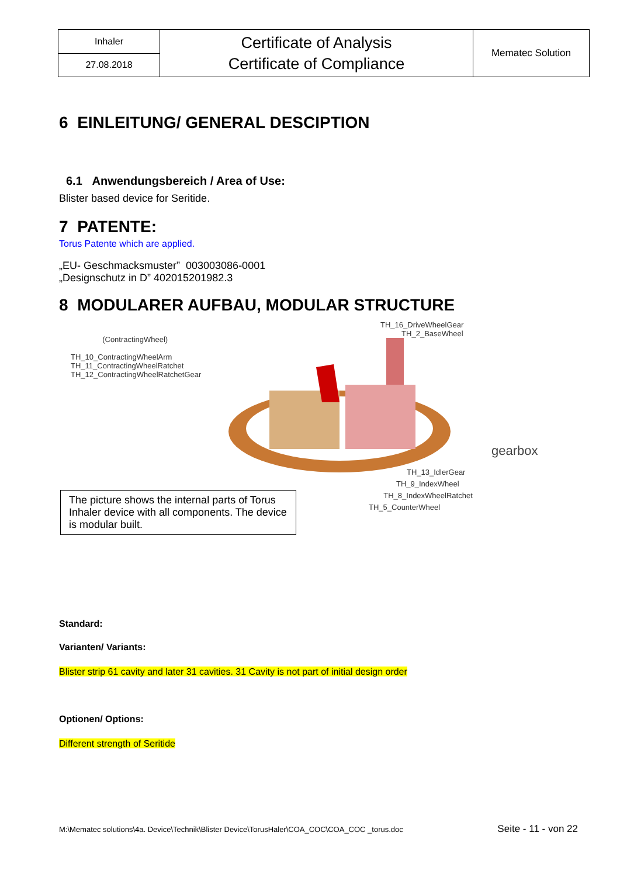| Inhaler | Certificate of Analysis Certificate of Compliance | Mematec Solution |
| 27.08.2018 | | |
6 EINLEITUNG/ GENERAL DESCIPTION
6.1 Anwendungsbereich / Area of Use:
Blister based device for Seritide.
7 PATENTE:
Torus Patente which are applied.
„EU- Geschmacksmuster” 003003086-0001
„Designschutz in D” 402015201982.3
8 MODULARER AUFBAU, MODULAR STRUCTURE
TH_16_DriveWheelGear
TH_2_BaseWheel
(ContractingWheel)
TH_10_ContractingWheelArm
TH_11_ContractingWheelRatchet
TH_12_ContractingWheelRatchetGear
gearbox
TH_13_IdlerGear
TH_9_IndexWheel
TH_8_IndexWheelRatchet
TH_5_CounterWheel
The picture shows the internal parts of Torus Inhaler device with all components. The device is modular built.
Standard:
Varianten/ Variants:
Blister strip 61 cavity and later 31 cavities. 31 Cavity is not part of initial design order
Optionen/ Options:
Different strength of Seritide
M:\Mematec solutions\4a. Device\Technik\Blister Device\TorusHaler\COA_COC\COA_COC _torus.doc Seite - 11 - von 22